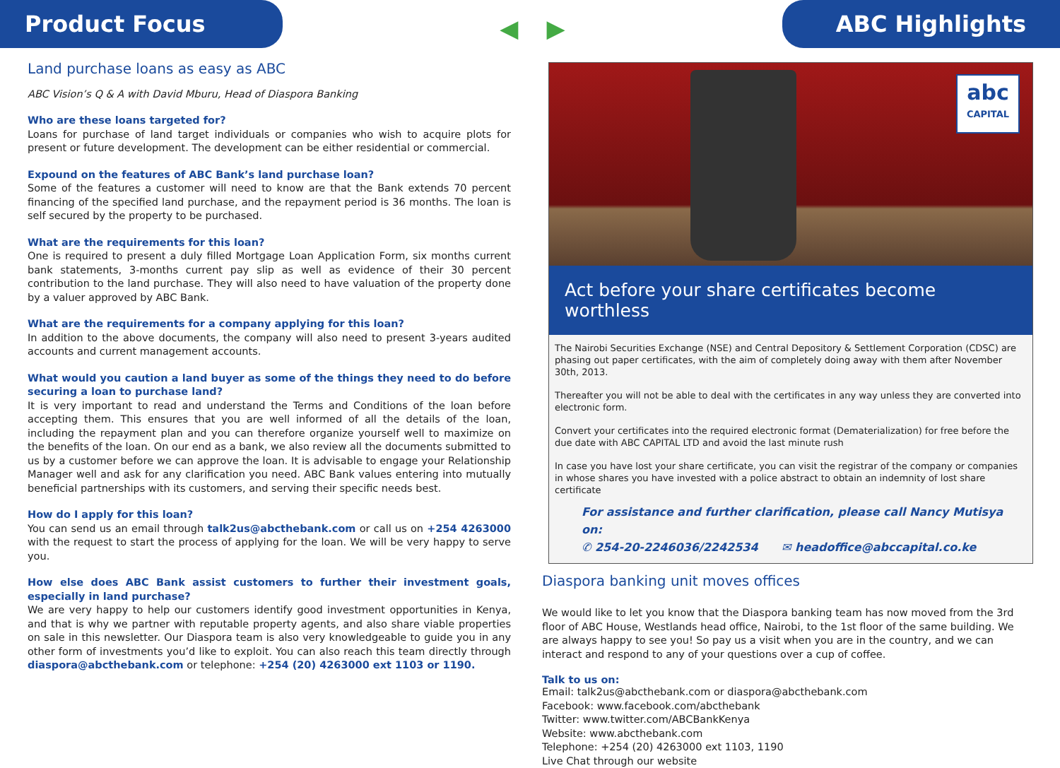Product Focus
◀ ▶
ABC Highlights
Land purchase loans as easy as ABC
ABC Vision’s Q & A with David Mburu, Head of Diaspora Banking
Who are these loans targeted for?
Loans for purchase of land target individuals or companies who wish to acquire plots for present or future development. The development can be either residential or commercial.
Expound on the features of ABC Bank’s land purchase loan?
Some of the features a customer will need to know are that the Bank extends 70 percent financing of the specified land purchase, and the repayment period is 36 months. The loan is self secured by the property to be purchased.
What are the requirements for this loan?
One is required to present a duly filled Mortgage Loan Application Form, six months current bank statements, 3-months current pay slip as well as evidence of their 30 percent contribution to the land purchase. They will also need to have valuation of the property done by a valuer approved by ABC Bank.
What are the requirements for a company applying for this loan?
In addition to the above documents, the company will also need to present 3-years audited accounts and current management accounts.
What would you caution a land buyer as some of the things they need to do before securing a loan to purchase land?
It is very important to read and understand the Terms and Conditions of the loan before accepting them. This ensures that you are well informed of all the details of the loan, including the repayment plan and you can therefore organize yourself well to maximize on the benefits of the loan. On our end as a bank, we also review all the documents submitted to us by a customer before we can approve the loan. It is advisable to engage your Relationship Manager well and ask for any clarification you need. ABC Bank values entering into mutually beneficial partnerships with its customers, and serving their specific needs best.
How do I apply for this loan?
You can send us an email through talk2us@abcthebank.com or call us on +254 4263000 with the request to start the process of applying for the loan. We will be very happy to serve you.
How else does ABC Bank assist customers to further their investment goals, especially in land purchase?
We are very happy to help our customers identify good investment opportunities in Kenya, and that is why we partner with reputable property agents, and also share viable properties on sale in this newsletter. Our Diaspora team is also very knowledgeable to guide you in any other form of investments you’d like to exploit. You can also reach this team directly through diaspora@abcthebank.com or telephone: +254 (20) 4263000 ext 1103 or 1190.
abc
CAPITAL
Act before your share certificates become worthless
The Nairobi Securities Exchange (NSE) and Central Depository & Settlement Corporation (CDSC) are phasing out paper certificates, with the aim of completely doing away with them after November 30th, 2013.
Thereafter you will not be able to deal with the certificates in any way unless they are converted into electronic form.
Convert your certificates into the required electronic format (Dematerialization) for free before the due date with ABC CAPITAL LTD and avoid the last minute rush
In case you have lost your share certificate, you can visit the registrar of the company or companies in whose shares you have invested with a police abstract to obtain an indemnity of lost share certificate
For assistance and further clarification, please call Nancy Mutisya on:
✆ 254-20-2246036/2242534 ✉ headoffice@abccapital.co.ke
Diaspora banking unit moves offices
We would like to let you know that the Diaspora banking team has now moved from the 3rd floor of ABC House, Westlands head office, Nairobi, to the 1st floor of the same building. We are always happy to see you! So pay us a visit when you are in the country, and we can interact and respond to any of your questions over a cup of coffee.
Talk to us on:
Email: talk2us@abcthebank.com or diaspora@abcthebank.com
Facebook: www.facebook.com/abcthebank
Twitter: www.twitter.com/ABCBankKenya
Website: www.abcthebank.com
Telephone: +254 (20) 4263000 ext 1103, 1190
Live Chat through our website